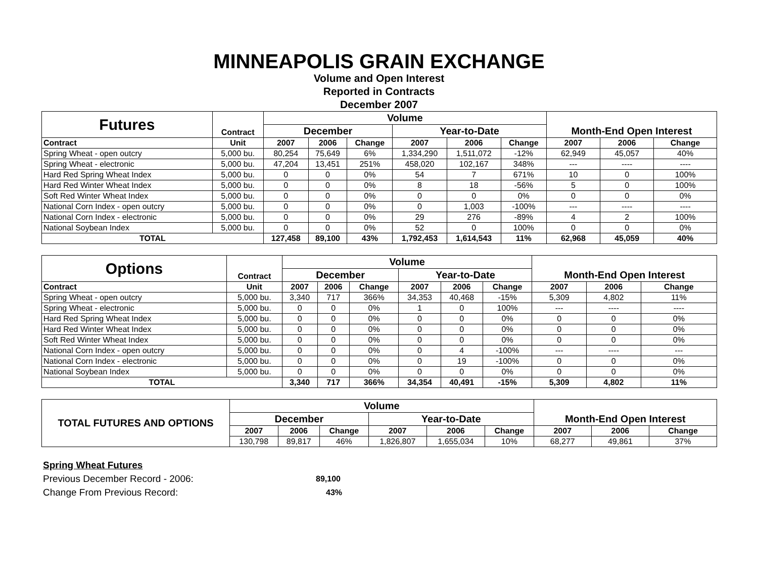MINNEAPOLIS GRAIN EXCHANGE
Volume and Open Interest
Reported in Contracts
December 2007
| Futures | Contract | Volume | | | | | | Month-End Open Interest | | |
| --- | --- | --- | --- | --- | --- | --- | --- | --- | --- | --- |
| | | December | | | Year-to-Date | | | | | |
| Contract | Unit | 2007 | 2006 | Change | 2007 | 2006 | Change | 2007 | 2006 | Change |
| Spring Wheat - open outcry | 5,000 bu. | 80,254 | 75,649 | 6% | 1,334,290 | 1,511,072 | -12% | 62,949 | 45,057 | 40% |
| Spring Wheat - electronic | 5,000 bu. | 47,204 | 13,451 | 251% | 458,020 | 102,167 | 348% | --- | ---- | ---- |
| Hard Red Spring Wheat Index | 5,000 bu. | 0 | 0 | 0% | 54 | 7 | 671% | 10 | 0 | 100% |
| Hard Red Winter Wheat Index | 5,000 bu. | 0 | 0 | 0% | 8 | 18 | -56% | 5 | 0 | 100% |
| Soft Red Winter Wheat Index | 5,000 bu. | 0 | 0 | 0% | 0 | 0 | 0% | 0 | 0 | 0% |
| National Corn Index - open outcry | 5,000 bu. | 0 | 0 | 0% | 0 | 1,003 | -100% | --- | ---- | ---- |
| National Corn Index - electronic | 5,000 bu. | 0 | 0 | 0% | 29 | 276 | -89% | 4 | 2 | 100% |
| National Soybean Index | 5,000 bu. | 0 | 0 | 0% | 52 | 0 | 100% | 0 | 0 | 0% |
| TOTAL | | 127,458 | 89,100 | 43% | 1,792,453 | 1,614,543 | 11% | 62,968 | 45,059 | 40% |
| Options | Contract | Volume | | | | | | Month-End Open Interest | | |
| --- | --- | --- | --- | --- | --- | --- | --- | --- | --- | --- |
| | | December | | | Year-to-Date | | | | | |
| Contract | Unit | 2007 | 2006 | Change | 2007 | 2006 | Change | 2007 | 2006 | Change |
| Spring Wheat - open outcry | 5,000 bu. | 3,340 | 717 | 366% | 34,353 | 40,468 | -15% | 5,309 | 4,802 | 11% |
| Spring Wheat - electronic | 5,000 bu. | 0 | 0 | 0% | 1 | 0 | 100% | --- | ---- | ---- |
| Hard Red Spring Wheat Index | 5,000 bu. | 0 | 0 | 0% | 0 | 0 | 0% | 0 | 0 | 0% |
| Hard Red Winter Wheat Index | 5,000 bu. | 0 | 0 | 0% | 0 | 0 | 0% | 0 | 0 | 0% |
| Soft Red Winter Wheat Index | 5,000 bu. | 0 | 0 | 0% | 0 | 0 | 0% | 0 | 0 | 0% |
| National Corn Index - open outcry | 5,000 bu. | 0 | 0 | 0% | 0 | 4 | -100% | --- | ---- | --- |
| National Corn Index - electronic | 5,000 bu. | 0 | 0 | 0% | 0 | 19 | -100% | 0 | 0 | 0% |
| National Soybean Index | 5,000 bu. | 0 | 0 | 0% | 0 | 0 | 0% | 0 | 0 | 0% |
| TOTAL | | 3,340 | 717 | 366% | 34,354 | 40,491 | -15% | 5,309 | 4,802 | 11% |
| TOTAL FUTURES AND OPTIONS | Volume | | | | | | Month-End Open Interest | | |
| --- | --- | --- | --- | --- | --- | --- | --- | --- | --- |
| | December | | | Year-to-Date | | | | | |
| | 2007 | 2006 | Change | 2007 | 2006 | Change | 2007 | 2006 | Change |
| | 130,798 | 89,817 | 46% | 1,826,807 | 1,655,034 | 10% | 68,277 | 49,861 | 37% |
Spring Wheat Futures
Previous December Record - 2006: 89,100
Change From Previous Record: 43%